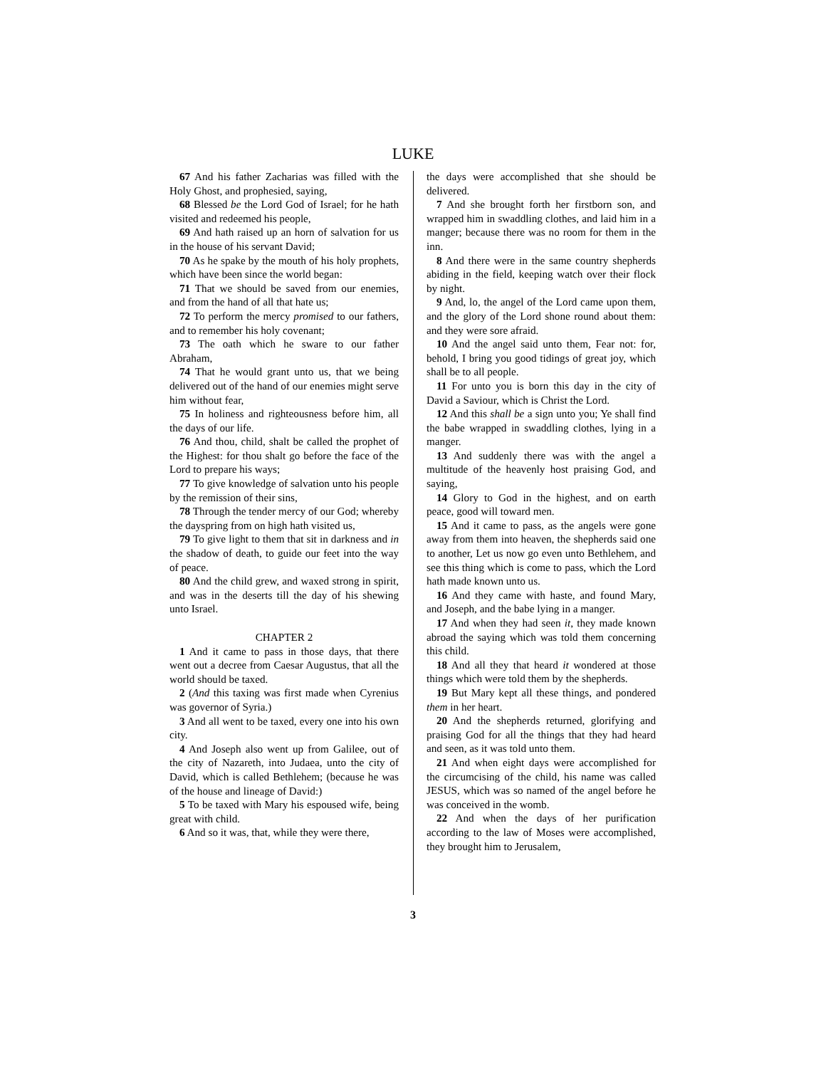LUKE
67 And his father Zacharias was filled with the Holy Ghost, and prophesied, saying,
68 Blessed be the Lord God of Israel; for he hath visited and redeemed his people,
69 And hath raised up an horn of salvation for us in the house of his servant David;
70 As he spake by the mouth of his holy prophets, which have been since the world began:
71 That we should be saved from our enemies, and from the hand of all that hate us;
72 To perform the mercy promised to our fathers, and to remember his holy covenant;
73 The oath which he sware to our father Abraham,
74 That he would grant unto us, that we being delivered out of the hand of our enemies might serve him without fear,
75 In holiness and righteousness before him, all the days of our life.
76 And thou, child, shalt be called the prophet of the Highest: for thou shalt go before the face of the Lord to prepare his ways;
77 To give knowledge of salvation unto his people by the remission of their sins,
78 Through the tender mercy of our God; whereby the dayspring from on high hath visited us,
79 To give light to them that sit in darkness and in the shadow of death, to guide our feet into the way of peace.
80 And the child grew, and waxed strong in spirit, and was in the deserts till the day of his shewing unto Israel.
CHAPTER 2
1 And it came to pass in those days, that there went out a decree from Caesar Augustus, that all the world should be taxed.
2 (And this taxing was first made when Cyrenius was governor of Syria.)
3 And all went to be taxed, every one into his own city.
4 And Joseph also went up from Galilee, out of the city of Nazareth, into Judaea, unto the city of David, which is called Bethlehem; (because he was of the house and lineage of David:)
5 To be taxed with Mary his espoused wife, being great with child.
6 And so it was, that, while they were there,
the days were accomplished that she should be delivered.
7 And she brought forth her firstborn son, and wrapped him in swaddling clothes, and laid him in a manger; because there was no room for them in the inn.
8 And there were in the same country shepherds abiding in the field, keeping watch over their flock by night.
9 And, lo, the angel of the Lord came upon them, and the glory of the Lord shone round about them: and they were sore afraid.
10 And the angel said unto them, Fear not: for, behold, I bring you good tidings of great joy, which shall be to all people.
11 For unto you is born this day in the city of David a Saviour, which is Christ the Lord.
12 And this shall be a sign unto you; Ye shall find the babe wrapped in swaddling clothes, lying in a manger.
13 And suddenly there was with the angel a multitude of the heavenly host praising God, and saying,
14 Glory to God in the highest, and on earth peace, good will toward men.
15 And it came to pass, as the angels were gone away from them into heaven, the shepherds said one to another, Let us now go even unto Bethlehem, and see this thing which is come to pass, which the Lord hath made known unto us.
16 And they came with haste, and found Mary, and Joseph, and the babe lying in a manger.
17 And when they had seen it, they made known abroad the saying which was told them concerning this child.
18 And all they that heard it wondered at those things which were told them by the shepherds.
19 But Mary kept all these things, and pondered them in her heart.
20 And the shepherds returned, glorifying and praising God for all the things that they had heard and seen, as it was told unto them.
21 And when eight days were accomplished for the circumcising of the child, his name was called JESUS, which was so named of the angel before he was conceived in the womb.
22 And when the days of her purification according to the law of Moses were accomplished, they brought him to Jerusalem,
3